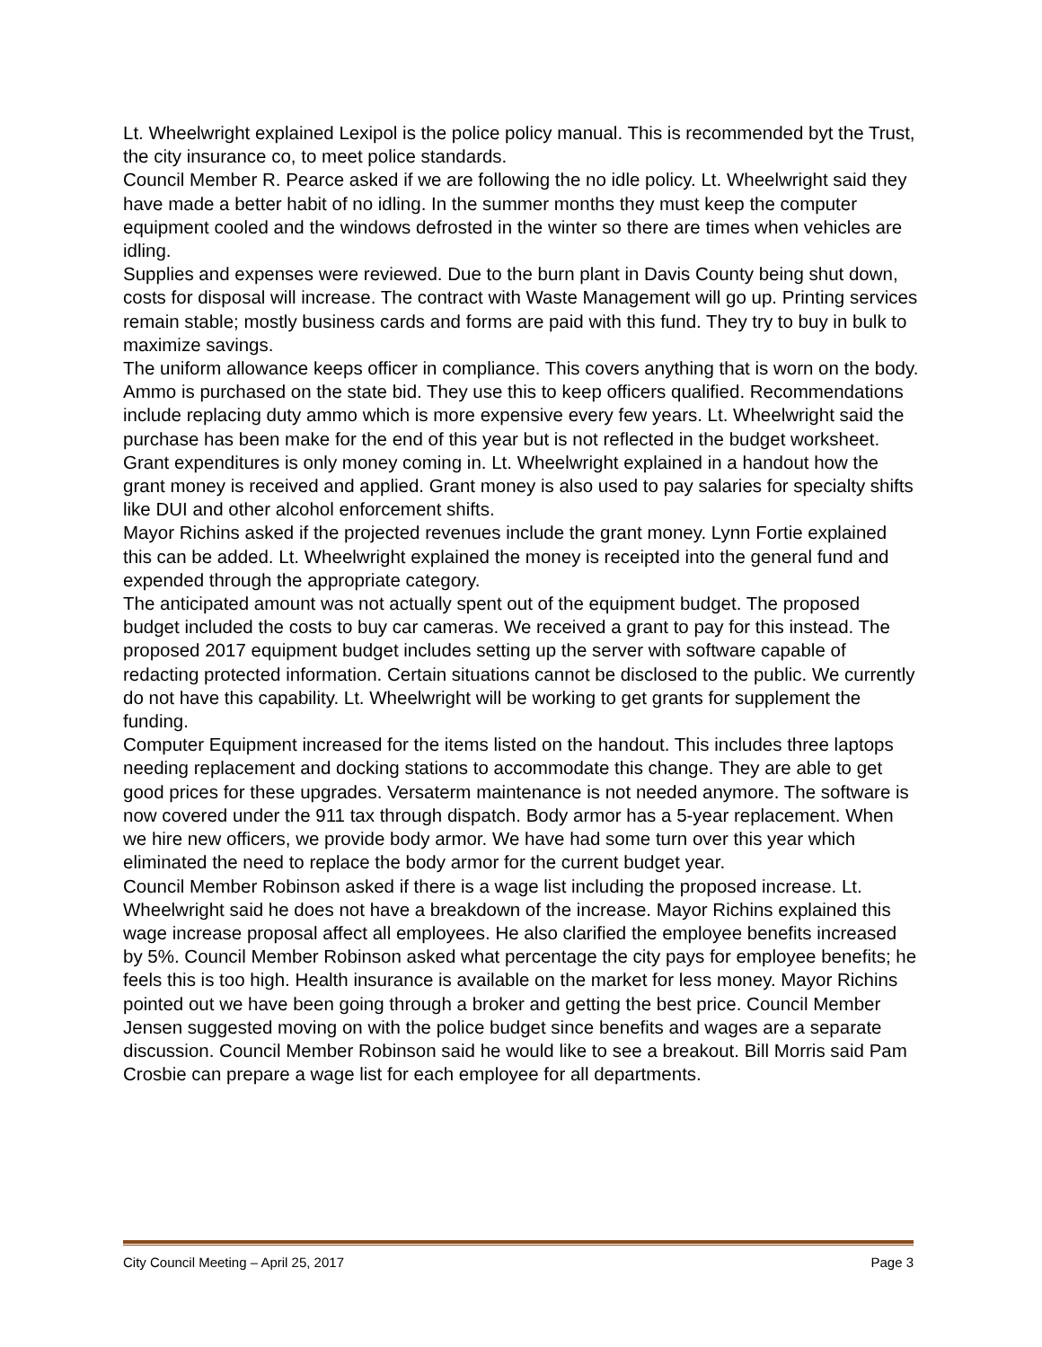Lt. Wheelwright explained Lexipol is the police policy manual. This is recommended byt the Trust, the city insurance co, to meet police standards.
Council Member R. Pearce asked if we are following the no idle policy. Lt. Wheelwright said they have made a better habit of no idling. In the summer months they must keep the computer equipment cooled and the windows defrosted in the winter so there are times when vehicles are idling.
Supplies and expenses were reviewed. Due to the burn plant in Davis County being shut down, costs for disposal will increase. The contract with Waste Management will go up. Printing services remain stable; mostly business cards and forms are paid with this fund. They try to buy in bulk to maximize savings.
The uniform allowance keeps officer in compliance. This covers anything that is worn on the body. Ammo is purchased on the state bid. They use this to keep officers qualified. Recommendations include replacing duty ammo which is more expensive every few years. Lt. Wheelwright said the purchase has been make for the end of this year but is not reflected in the budget worksheet.
Grant expenditures is only money coming in. Lt. Wheelwright explained in a handout how the grant money is received and applied. Grant money is also used to pay salaries for specialty shifts like DUI and other alcohol enforcement shifts.
Mayor Richins asked if the projected revenues include the grant money. Lynn Fortie explained this can be added. Lt. Wheelwright explained the money is receipted into the general fund and expended through the appropriate category.
The anticipated amount was not actually spent out of the equipment budget. The proposed budget included the costs to buy car cameras. We received a grant to pay for this instead. The proposed 2017 equipment budget includes setting up the server with software capable of redacting protected information. Certain situations cannot be disclosed to the public. We currently do not have this capability. Lt. Wheelwright will be working to get grants for supplement the funding.
Computer Equipment increased for the items listed on the handout. This includes three laptops needing replacement and docking stations to accommodate this change. They are able to get good prices for these upgrades. Versaterm maintenance is not needed anymore. The software is now covered under the 911 tax through dispatch. Body armor has a 5-year replacement. When we hire new officers, we provide body armor. We have had some turn over this year which eliminated the need to replace the body armor for the current budget year.
Council Member Robinson asked if there is a wage list including the proposed increase. Lt. Wheelwright said he does not have a breakdown of the increase. Mayor Richins explained this wage increase proposal affect all employees. He also clarified the employee benefits increased by 5%. Council Member Robinson asked what percentage the city pays for employee benefits; he feels this is too high. Health insurance is available on the market for less money. Mayor Richins pointed out we have been going through a broker and getting the best price. Council Member Jensen suggested moving on with the police budget since benefits and wages are a separate discussion. Council Member Robinson said he would like to see a breakout. Bill Morris said Pam Crosbie can prepare a wage list for each employee for all departments.
City Council Meeting – April 25, 2017 Page 3